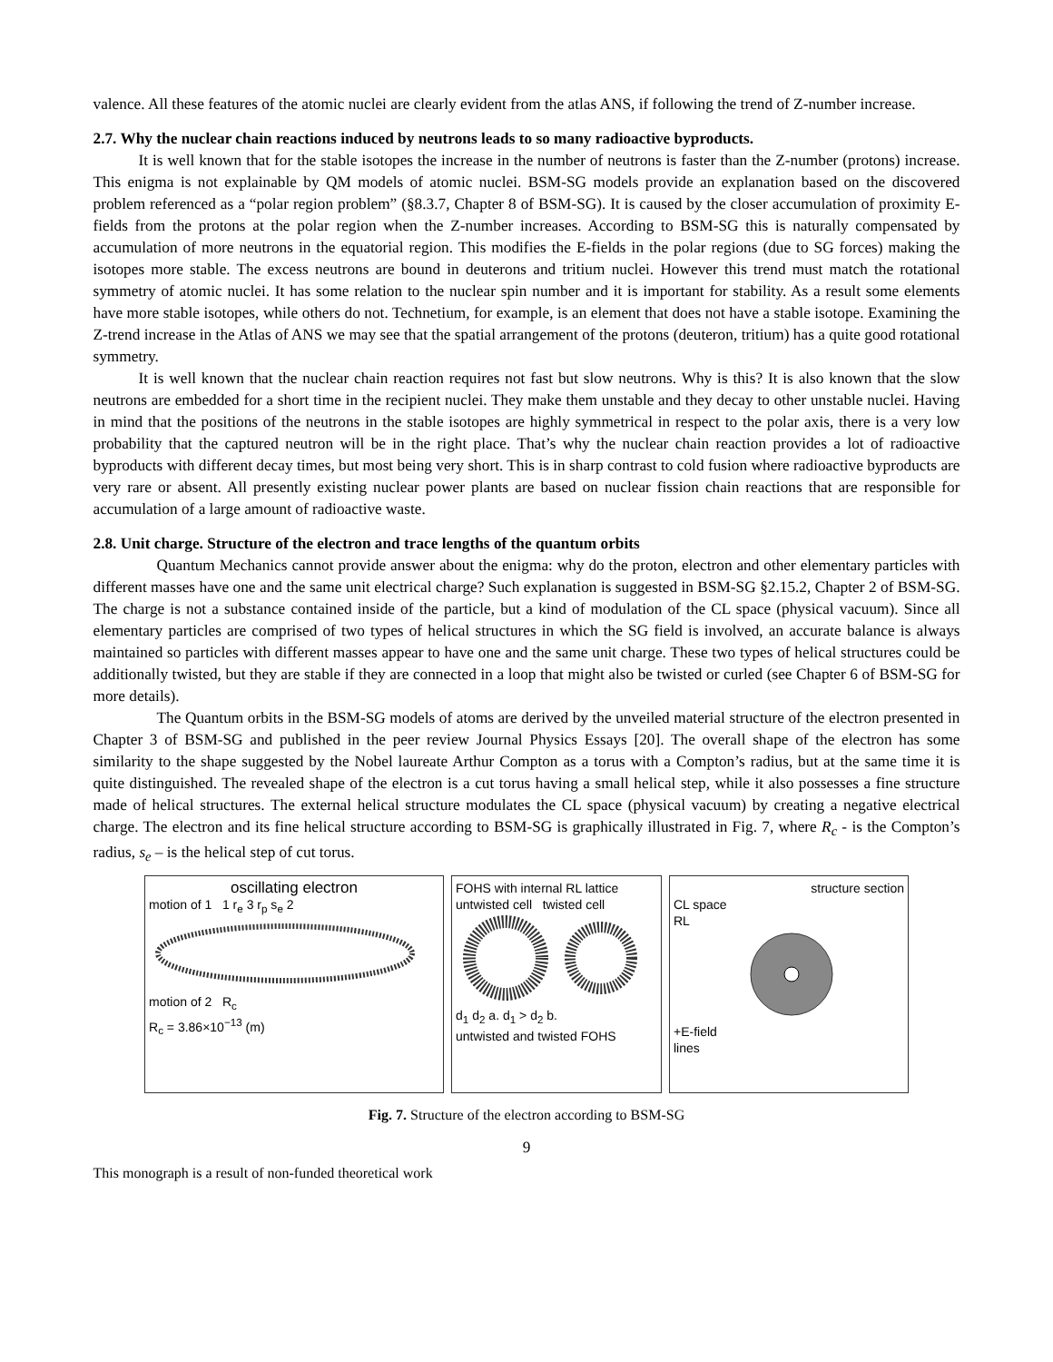valence. All these features of the atomic nuclei are clearly evident from the atlas ANS, if following the trend of Z-number increase.
2.7. Why the nuclear chain reactions induced by neutrons leads to so many radioactive byproducts.
It is well known that for the stable isotopes the increase in the number of neutrons is faster than the Z-number (protons) increase. This enigma is not explainable by QM models of atomic nuclei. BSM-SG models provide an explanation based on the discovered problem referenced as a “polar region problem” (§8.3.7, Chapter 8 of BSM-SG). It is caused by the closer accumulation of proximity E-fields from the protons at the polar region when the Z-number increases. According to BSM-SG this is naturally compensated by accumulation of more neutrons in the equatorial region. This modifies the E-fields in the polar regions (due to SG forces) making the isotopes more stable. The excess neutrons are bound in deuterons and tritium nuclei. However this trend must match the rotational symmetry of atomic nuclei. It has some relation to the nuclear spin number and it is important for stability. As a result some elements have more stable isotopes, while others do not. Technetium, for example, is an element that does not have a stable isotope. Examining the Z-trend increase in the Atlas of ANS we may see that the spatial arrangement of the protons (deuteron, tritium) has a quite good rotational symmetry.
It is well known that the nuclear chain reaction requires not fast but slow neutrons. Why is this? It is also known that the slow neutrons are embedded for a short time in the recipient nuclei. They make them unstable and they decay to other unstable nuclei. Having in mind that the positions of the neutrons in the stable isotopes are highly symmetrical in respect to the polar axis, there is a very low probability that the captured neutron will be in the right place. That’s why the nuclear chain reaction provides a lot of radioactive byproducts with different decay times, but most being very short. This is in sharp contrast to cold fusion where radioactive byproducts are very rare or absent. All presently existing nuclear power plants are based on nuclear fission chain reactions that are responsible for accumulation of a large amount of radioactive waste.
2.8. Unit charge. Structure of the electron and trace lengths of the quantum orbits
Quantum Mechanics cannot provide answer about the enigma: why do the proton, electron and other elementary particles with different masses have one and the same unit electrical charge? Such explanation is suggested in BSM-SG §2.15.2, Chapter 2 of BSM-SG. The charge is not a substance contained inside of the particle, but a kind of modulation of the CL space (physical vacuum). Since all elementary particles are comprised of two types of helical structures in which the SG field is involved, an accurate balance is always maintained so particles with different masses appear to have one and the same unit charge. These two types of helical structures could be additionally twisted, but they are stable if they are connected in a loop that might also be twisted or curled (see Chapter 6 of BSM-SG for more details).
The Quantum orbits in the BSM-SG models of atoms are derived by the unveiled material structure of the electron presented in Chapter 3 of BSM-SG and published in the peer review Journal Physics Essays [20]. The overall shape of the electron has some similarity to the shape suggested by the Nobel laureate Arthur Compton as a torus with a Compton’s radius, but at the same time it is quite distinguished. The revealed shape of the electron is a cut torus having a small helical step, while it also possesses a fine structure made of helical structures. The external helical structure modulates the CL space (physical vacuum) by creating a negative electrical charge. The electron and its fine helical structure according to BSM-SG is graphically illustrated in Fig. 7, where R<sub>c</sub> - is the Compton’s radius, s<sub>e</sub> – is the helical step of cut torus.
oscillating electron
motion of 1 1 r<sub>e</sub> 3 r<sub>p</sub> s<sub>e</sub> 2
motion of 2 R<sub>c</sub>
R<sub>c</sub> = 3.86×10<sup>−13</sup> (m)
FOHS with internal RL lattice
untwisted cell twisted cell
d<sub>1</sub> d<sub>2</sub> a. d<sub>1</sub> > d<sub>2</sub> b.
untwisted and twisted FOHS
structure section
CL space
RL
+E-field
lines
Fig. 7. Structure of the electron according to BSM-SG
9
This monograph is a result of non-funded theoretical work